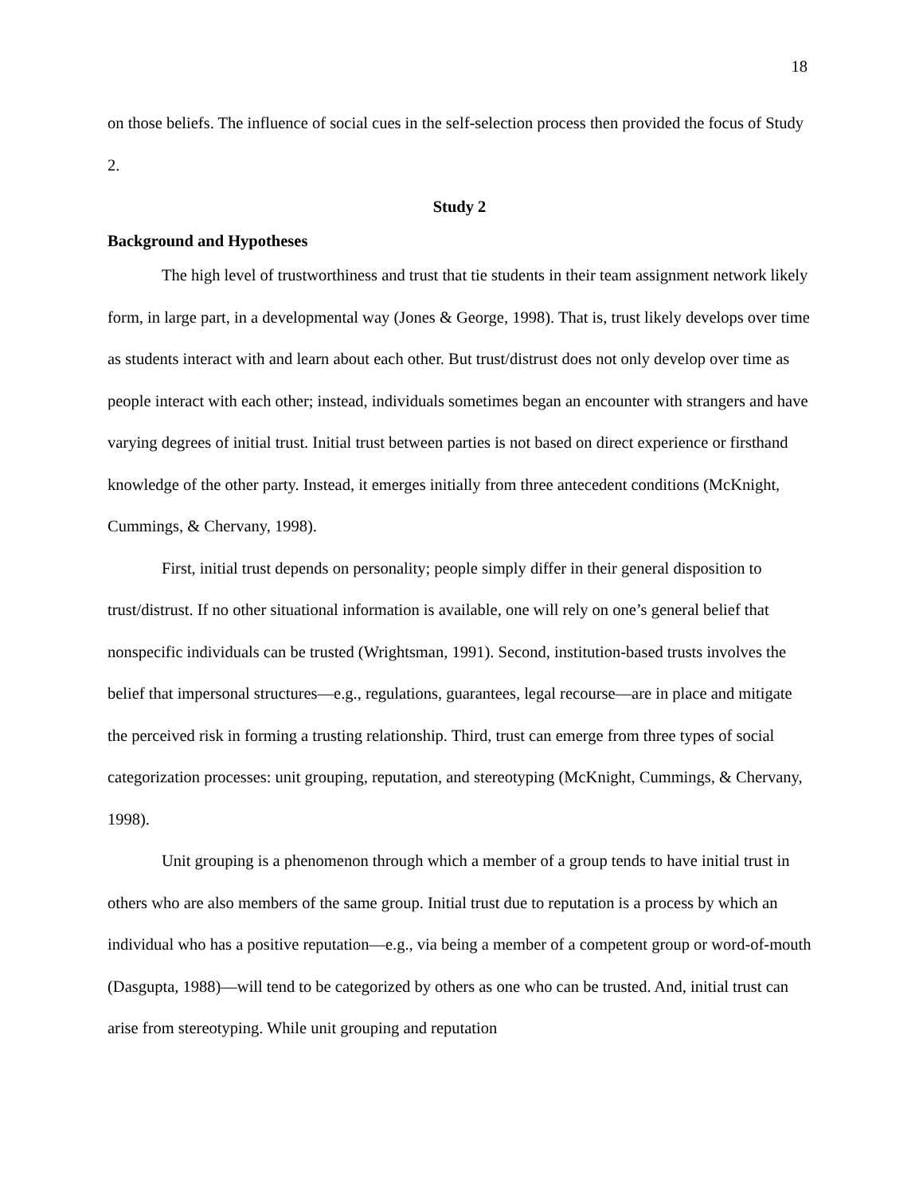18
on those beliefs. The influence of social cues in the self-selection process then provided the focus of Study 2.
Study 2
Background and Hypotheses
The high level of trustworthiness and trust that tie students in their team assignment network likely form, in large part, in a developmental way (Jones & George, 1998). That is, trust likely develops over time as students interact with and learn about each other. But trust/distrust does not only develop over time as people interact with each other; instead, individuals sometimes began an encounter with strangers and have varying degrees of initial trust. Initial trust between parties is not based on direct experience or firsthand knowledge of the other party. Instead, it emerges initially from three antecedent conditions (McKnight, Cummings, & Chervany, 1998).
First, initial trust depends on personality; people simply differ in their general disposition to trust/distrust. If no other situational information is available, one will rely on one’s general belief that nonspecific individuals can be trusted (Wrightsman, 1991). Second, institution-based trusts involves the belief that impersonal structures—e.g., regulations, guarantees, legal recourse—are in place and mitigate the perceived risk in forming a trusting relationship. Third, trust can emerge from three types of social categorization processes: unit grouping, reputation, and stereotyping (McKnight, Cummings, & Chervany, 1998).
Unit grouping is a phenomenon through which a member of a group tends to have initial trust in others who are also members of the same group. Initial trust due to reputation is a process by which an individual who has a positive reputation—e.g., via being a member of a competent group or word-of-mouth (Dasgupta, 1988)—will tend to be categorized by others as one who can be trusted. And, initial trust can arise from stereotyping. While unit grouping and reputation